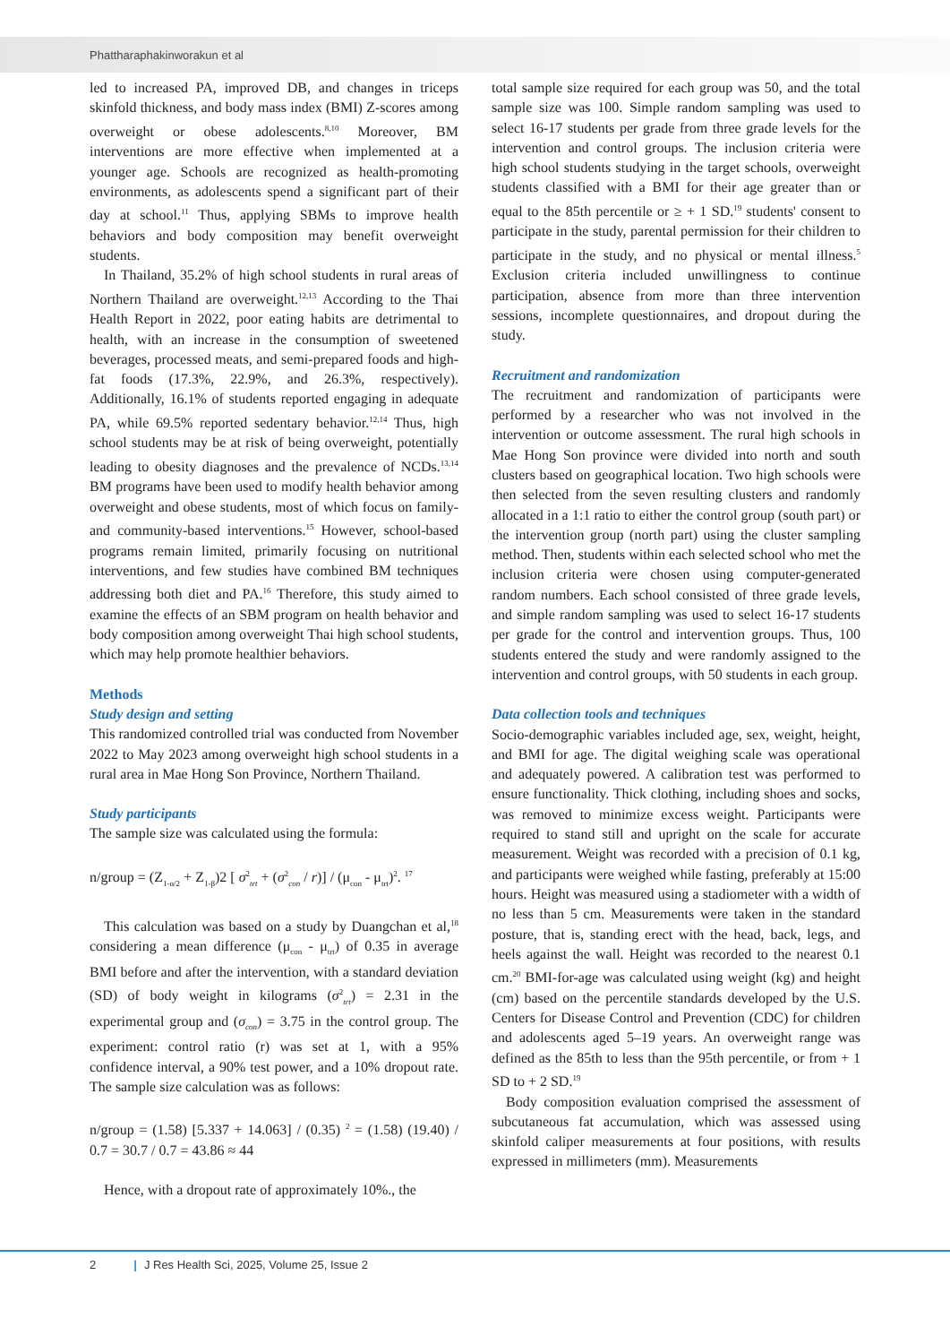Phattharaphakinworakun et al
led to increased PA, improved DB, and changes in triceps skinfold thickness, and body mass index (BMI) Z-scores among overweight or obese adolescents.<sup>8,10</sup> Moreover, BM interventions are more effective when implemented at a younger age. Schools are recognized as health-promoting environments, as adolescents spend a significant part of their day at school.<sup>11</sup> Thus, applying SBMs to improve health behaviors and body composition may benefit overweight students.
In Thailand, 35.2% of high school students in rural areas of Northern Thailand are overweight.<sup>12,13</sup> According to the Thai Health Report in 2022, poor eating habits are detrimental to health, with an increase in the consumption of sweetened beverages, processed meats, and semi-prepared foods and high-fat foods (17.3%, 22.9%, and 26.3%, respectively). Additionally, 16.1% of students reported engaging in adequate PA, while 69.5% reported sedentary behavior.<sup>12,14</sup> Thus, high school students may be at risk of being overweight, potentially leading to obesity diagnoses and the prevalence of NCDs.<sup>13,14</sup> BM programs have been used to modify health behavior among overweight and obese students, most of which focus on family- and community-based interventions.<sup>15</sup> However, school-based programs remain limited, primarily focusing on nutritional interventions, and few studies have combined BM techniques addressing both diet and PA.<sup>16</sup> Therefore, this study aimed to examine the effects of an SBM program on health behavior and body composition among overweight Thai high school students, which may help promote healthier behaviors.
Methods
Study design and setting
This randomized controlled trial was conducted from November 2022 to May 2023 among overweight high school students in a rural area in Mae Hong Son Province, Northern Thailand.
Study participants
The sample size was calculated using the formula:
n/group = (Z<sub>1-α/2</sub> + Z<sub>1-β</sub>)2 [ σ<sup>2</sup><sub>trt</sub> + (σ<sup>2</sup><sub>con</sub> / r)] / (μ<sub>con</sub> - μ<sub>trt</sub>)<sup>2</sup>. <sup>17</sup>
This calculation was based on a study by Duangchan et al,<sup>18</sup> considering a mean difference (μ<sub>con</sub> - μ<sub>trt</sub>) of 0.35 in average BMI before and after the intervention, with a standard deviation (SD) of body weight in kilograms (σ<sup>2</sup><sub>trt</sub>) = 2.31 in the experimental group and (σ<sub>con</sub>) = 3.75 in the control group. The experiment: control ratio (r) was set at 1, with a 95% confidence interval, a 90% test power, and a 10% dropout rate. The sample size calculation was as follows:
n/group = (1.58) [5.337 + 14.063] / (0.35) <sup>2</sup> = (1.58) (19.40) / 0.7 = 30.7 / 0.7 = 43.86 ≈ 44
Hence, with a dropout rate of approximately 10%., the
total sample size required for each group was 50, and the total sample size was 100. Simple random sampling was used to select 16-17 students per grade from three grade levels for the intervention and control groups. The inclusion criteria were high school students studying in the target schools, overweight students classified with a BMI for their age greater than or equal to the 85th percentile or ≥ + 1 SD.<sup>19</sup> students' consent to participate in the study, parental permission for their children to participate in the study, and no physical or mental illness.<sup>5</sup> Exclusion criteria included unwillingness to continue participation, absence from more than three intervention sessions, incomplete questionnaires, and dropout during the study.
Recruitment and randomization
The recruitment and randomization of participants were performed by a researcher who was not involved in the intervention or outcome assessment. The rural high schools in Mae Hong Son province were divided into north and south clusters based on geographical location. Two high schools were then selected from the seven resulting clusters and randomly allocated in a 1:1 ratio to either the control group (south part) or the intervention group (north part) using the cluster sampling method. Then, students within each selected school who met the inclusion criteria were chosen using computer-generated random numbers. Each school consisted of three grade levels, and simple random sampling was used to select 16-17 students per grade for the control and intervention groups. Thus, 100 students entered the study and were randomly assigned to the intervention and control groups, with 50 students in each group.
Data collection tools and techniques
Socio-demographic variables included age, sex, weight, height, and BMI for age. The digital weighing scale was operational and adequately powered. A calibration test was performed to ensure functionality. Thick clothing, including shoes and socks, was removed to minimize excess weight. Participants were required to stand still and upright on the scale for accurate measurement. Weight was recorded with a precision of 0.1 kg, and participants were weighed while fasting, preferably at 15:00 hours. Height was measured using a stadiometer with a width of no less than 5 cm. Measurements were taken in the standard posture, that is, standing erect with the head, back, legs, and heels against the wall. Height was recorded to the nearest 0.1 cm.<sup>20</sup> BMI-for-age was calculated using weight (kg) and height (cm) based on the percentile standards developed by the U.S. Centers for Disease Control and Prevention (CDC) for children and adolescents aged 5–19 years. An overweight range was defined as the 85th to less than the 95th percentile, or from + 1 SD to + 2 SD.<sup>19</sup>
Body composition evaluation comprised the assessment of subcutaneous fat accumulation, which was assessed using skinfold caliper measurements at four positions, with results expressed in millimeters (mm). Measurements
2 | J Res Health Sci, 2025, Volume 25, Issue 2